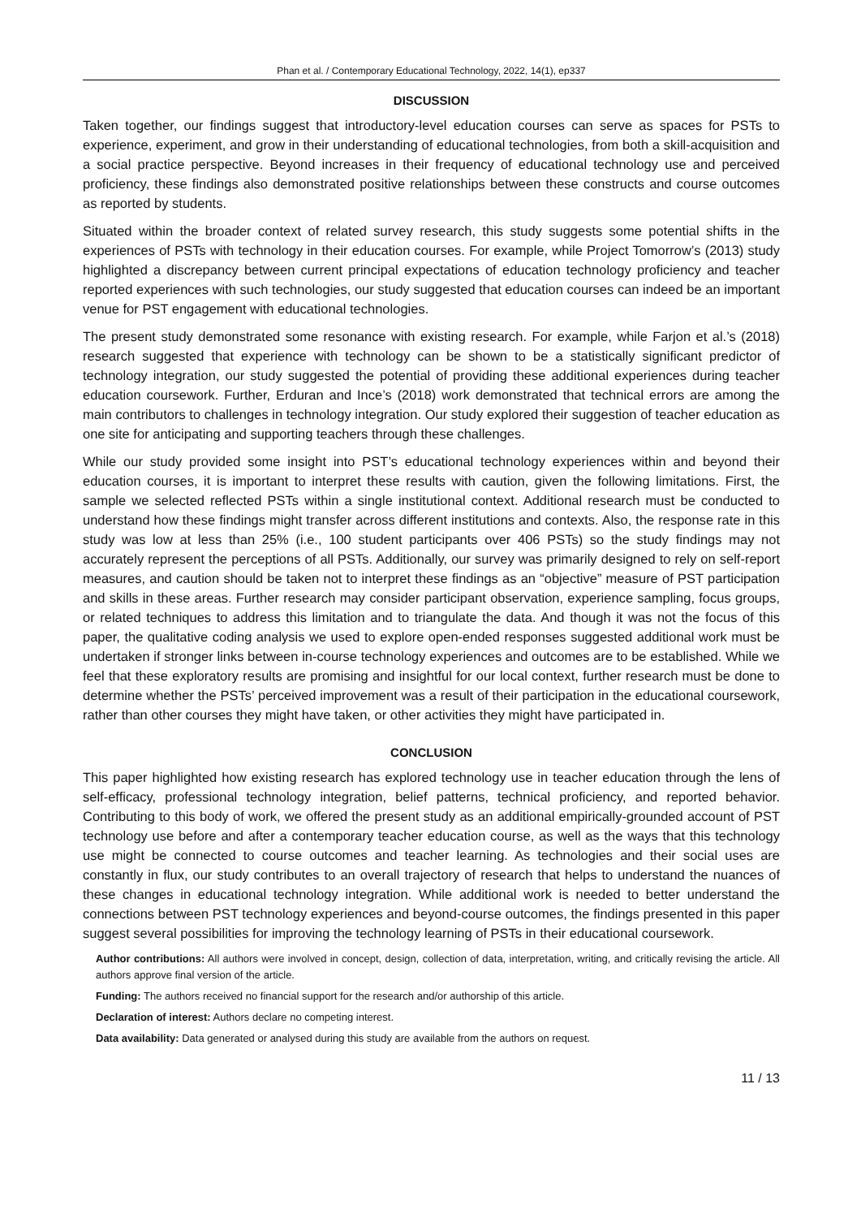Phan et al. / Contemporary Educational Technology, 2022, 14(1), ep337
DISCUSSION
Taken together, our findings suggest that introductory-level education courses can serve as spaces for PSTs to experience, experiment, and grow in their understanding of educational technologies, from both a skill-acquisition and a social practice perspective. Beyond increases in their frequency of educational technology use and perceived proficiency, these findings also demonstrated positive relationships between these constructs and course outcomes as reported by students.
Situated within the broader context of related survey research, this study suggests some potential shifts in the experiences of PSTs with technology in their education courses. For example, while Project Tomorrow’s (2013) study highlighted a discrepancy between current principal expectations of education technology proficiency and teacher reported experiences with such technologies, our study suggested that education courses can indeed be an important venue for PST engagement with educational technologies.
The present study demonstrated some resonance with existing research. For example, while Farjon et al.’s (2018) research suggested that experience with technology can be shown to be a statistically significant predictor of technology integration, our study suggested the potential of providing these additional experiences during teacher education coursework. Further, Erduran and Ince’s (2018) work demonstrated that technical errors are among the main contributors to challenges in technology integration. Our study explored their suggestion of teacher education as one site for anticipating and supporting teachers through these challenges.
While our study provided some insight into PST’s educational technology experiences within and beyond their education courses, it is important to interpret these results with caution, given the following limitations. First, the sample we selected reflected PSTs within a single institutional context. Additional research must be conducted to understand how these findings might transfer across different institutions and contexts. Also, the response rate in this study was low at less than 25% (i.e., 100 student participants over 406 PSTs) so the study findings may not accurately represent the perceptions of all PSTs. Additionally, our survey was primarily designed to rely on self-report measures, and caution should be taken not to interpret these findings as an “objective” measure of PST participation and skills in these areas. Further research may consider participant observation, experience sampling, focus groups, or related techniques to address this limitation and to triangulate the data. And though it was not the focus of this paper, the qualitative coding analysis we used to explore open-ended responses suggested additional work must be undertaken if stronger links between in-course technology experiences and outcomes are to be established. While we feel that these exploratory results are promising and insightful for our local context, further research must be done to determine whether the PSTs’ perceived improvement was a result of their participation in the educational coursework, rather than other courses they might have taken, or other activities they might have participated in.
CONCLUSION
This paper highlighted how existing research has explored technology use in teacher education through the lens of self-efficacy, professional technology integration, belief patterns, technical proficiency, and reported behavior. Contributing to this body of work, we offered the present study as an additional empirically-grounded account of PST technology use before and after a contemporary teacher education course, as well as the ways that this technology use might be connected to course outcomes and teacher learning. As technologies and their social uses are constantly in flux, our study contributes to an overall trajectory of research that helps to understand the nuances of these changes in educational technology integration. While additional work is needed to better understand the connections between PST technology experiences and beyond-course outcomes, the findings presented in this paper suggest several possibilities for improving the technology learning of PSTs in their educational coursework.
Author contributions: All authors were involved in concept, design, collection of data, interpretation, writing, and critically revising the article. All authors approve final version of the article.
Funding: The authors received no financial support for the research and/or authorship of this article.
Declaration of interest: Authors declare no competing interest.
Data availability: Data generated or analysed during this study are available from the authors on request.
11 / 13